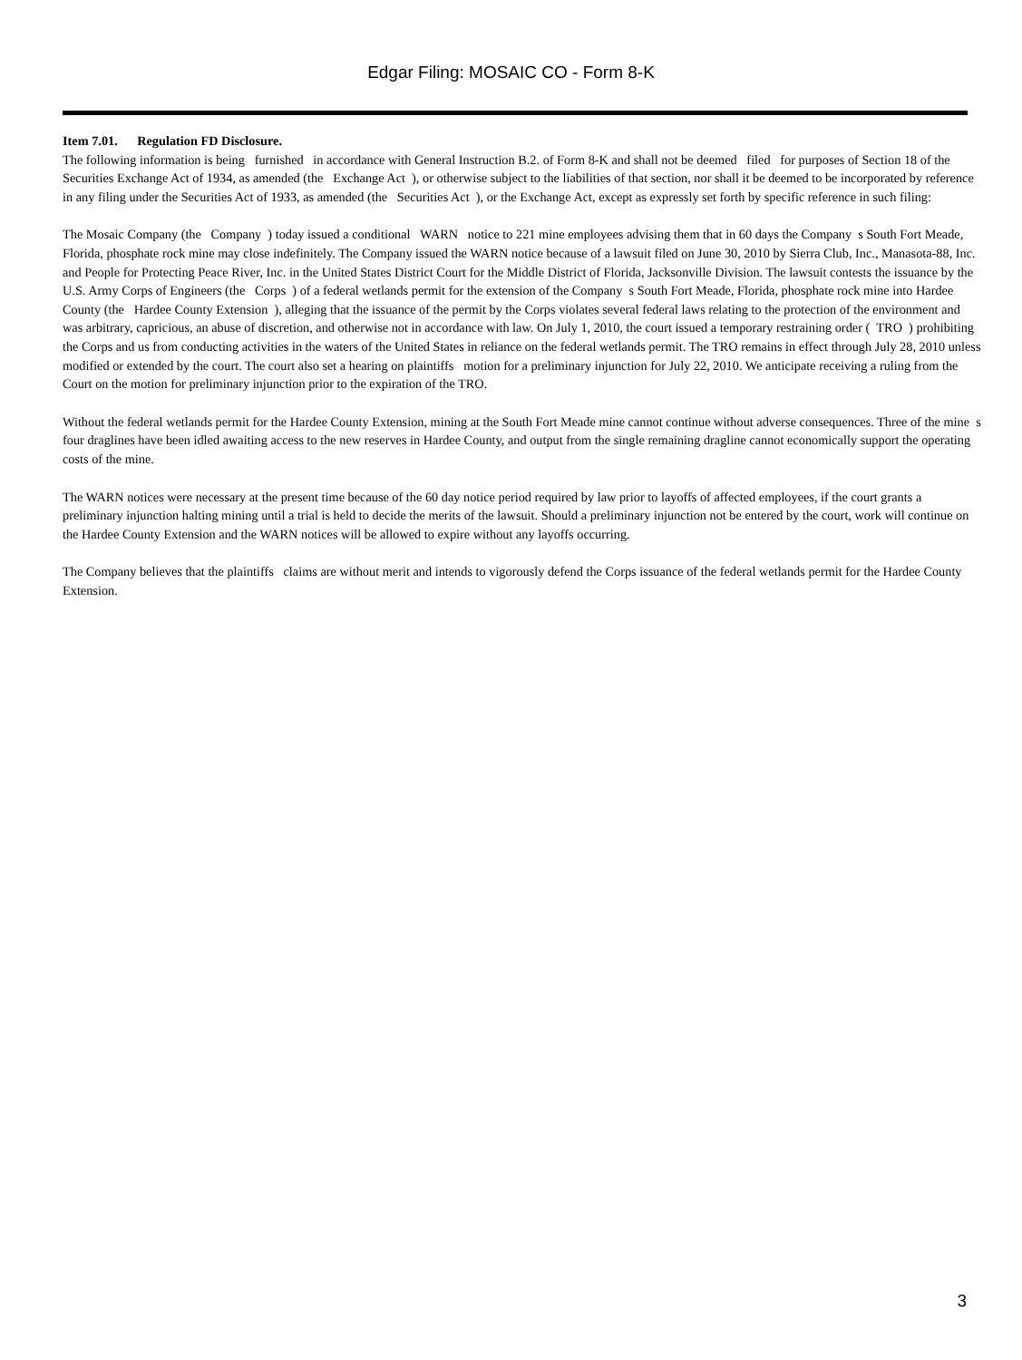Edgar Filing: MOSAIC CO - Form 8-K
Item 7.01. Regulation FD Disclosure.
The following information is being furnished in accordance with General Instruction B.2. of Form 8-K and shall not be deemed filed for purposes of Section 18 of the Securities Exchange Act of 1934, as amended (the Exchange Act ), or otherwise subject to the liabilities of that section, nor shall it be deemed to be incorporated by reference in any filing under the Securities Act of 1933, as amended (the Securities Act ), or the Exchange Act, except as expressly set forth by specific reference in such filing:
The Mosaic Company (the Company ) today issued a conditional WARN notice to 221 mine employees advising them that in 60 days the Company s South Fort Meade, Florida, phosphate rock mine may close indefinitely. The Company issued the WARN notice because of a lawsuit filed on June 30, 2010 by Sierra Club, Inc., Manasota-88, Inc. and People for Protecting Peace River, Inc. in the United States District Court for the Middle District of Florida, Jacksonville Division. The lawsuit contests the issuance by the U.S. Army Corps of Engineers (the Corps ) of a federal wetlands permit for the extension of the Company s South Fort Meade, Florida, phosphate rock mine into Hardee County (the Hardee County Extension ), alleging that the issuance of the permit by the Corps violates several federal laws relating to the protection of the environment and was arbitrary, capricious, an abuse of discretion, and otherwise not in accordance with law. On July 1, 2010, the court issued a temporary restraining order ( TRO ) prohibiting the Corps and us from conducting activities in the waters of the United States in reliance on the federal wetlands permit. The TRO remains in effect through July 28, 2010 unless modified or extended by the court. The court also set a hearing on plaintiffs motion for a preliminary injunction for July 22, 2010. We anticipate receiving a ruling from the Court on the motion for preliminary injunction prior to the expiration of the TRO.
Without the federal wetlands permit for the Hardee County Extension, mining at the South Fort Meade mine cannot continue without adverse consequences. Three of the mine s four draglines have been idled awaiting access to the new reserves in Hardee County, and output from the single remaining dragline cannot economically support the operating costs of the mine.
The WARN notices were necessary at the present time because of the 60 day notice period required by law prior to layoffs of affected employees, if the court grants a preliminary injunction halting mining until a trial is held to decide the merits of the lawsuit. Should a preliminary injunction not be entered by the court, work will continue on the Hardee County Extension and the WARN notices will be allowed to expire without any layoffs occurring.
The Company believes that the plaintiffs claims are without merit and intends to vigorously defend the Corps issuance of the federal wetlands permit for the Hardee County Extension.
3